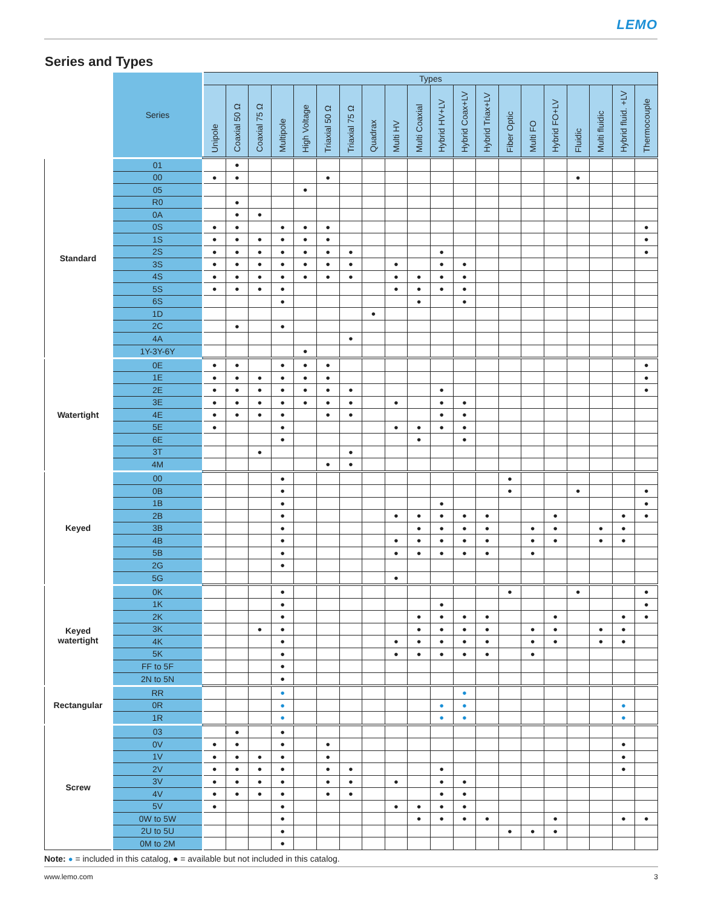LEMO
Series and Types
| | Series | Types | | | | | | | | | | | | | | | | | | | |
| --- | --- | --- | --- | --- | --- | --- | --- | --- | --- | --- | --- | --- | --- | --- | --- | --- | --- | --- | --- | --- | --- |
| | | Unipole | Coaxial 50 Ω | Coaxial 75 Ω | Multipole | High Voltage | Triaxial 50 Ω | Triaxial 75 Ω | Quadrax | Multi HV | Multi Coaxial | Hybrid HV+LV | Hybrid Coax+LV | Hybrid Triax+LV | Fiber Optic | Multi FO | Hybrid FO+LV | Fluidic | Multi fluidic | Hybrid fluid. +LV | Thermocouple |
| Standard | 01 | | ● | | | | | | | | | | | | | | | | | | |
| | 00 | ● | ● | | | | ● | | | | | | | | | | | ● | | | |
| | 05 | | | | | ● | | | | | | | | | | | | | | | |
| | R0 | | ● | | | | | | | | | | | | | | | | | | |
| | 0A | | ● | ● | | | | | | | | | | | | | | | | | |
| | 0S | ● | ● | | ● | ● | ● | | | | | | | | | | | | | | ● |
| | 1S | ● | ● | ● | ● | ● | ● | | | | | | | | | | | | | | ● |
| | 2S | ● | ● | ● | ● | ● | ● | ● | | | | ● | | | | | | | | | ● |
| | 3S | ● | ● | ● | ● | ● | ● | ● | | ● | | ● | ● | | | | | | | | |
| | 4S | ● | ● | ● | ● | ● | ● | ● | | ● | ● | ● | ● | | | | | | | | |
| | 5S | ● | ● | ● | ● | | | | | ● | ● | ● | ● | | | | | | | | |
| | 6S | | | | ● | | | | | | ● | | ● | | | | | | | | |
| | 1D | | | | | | | | ● | | | | | | | | | | | | |
| | 2C | | ● | | ● | | | | | | | | | | | | | | | | |
| | 4A | | | | | | | ● | | | | | | | | | | | | | |
| | 1Y-3Y-6Y | | | | | ● | | | | | | | | | | | | | | | |
| Watertight | 0E | ● | ● | | ● | ● | ● | | | | | | | | | | | | | | ● |
| | 1E | ● | ● | ● | ● | ● | ● | | | | | | | | | | | | | | ● |
| | 2E | ● | ● | ● | ● | ● | ● | ● | | | | ● | | | | | | | | | ● |
| | 3E | ● | ● | ● | ● | ● | ● | ● | | ● | | ● | ● | | | | | | | | |
| | 4E | ● | ● | ● | ● | | ● | ● | | | | ● | ● | | | | | | | | |
| | 5E | ● | | | ● | | | | | ● | ● | ● | ● | | | | | | | | |
| | 6E | | | | ● | | | | | | ● | | ● | | | | | | | | |
| | 3T | | | ● | | | | ● | | | | | | | | | | | | | |
| | 4M | | | | | | ● | ● | | | | | | | | | | | | | |
| Keyed | 00 | | | | ● | | | | | | | | | | ● | | | | | | |
| | 0B | | | | ● | | | | | | | | | | ● | | | ● | | | ● |
| | 1B | | | | ● | | | | | | | ● | | | | | | | | | ● |
| | 2B | | | | ● | | | | | ● | ● | ● | ● | ● | | | ● | | | ● | ● |
| | 3B | | | | ● | | | | | | ● | ● | ● | ● | | ● | ● | | ● | ● | |
| | 4B | | | | ● | | | | | ● | ● | ● | ● | ● | | ● | ● | | ● | ● | |
| | 5B | | | | ● | | | | | ● | ● | ● | ● | ● | | ● | | | | | |
| | 2G | | | | ● | | | | | | | | | | | | | | | | |
| | 5G | | | | | | | | | ● | | | | | | | | | | | |
| Keyed watertight | 0K | | | | ● | | | | | | | | | | ● | | | ● | | | ● |
| | 1K | | | | ● | | | | | | | ● | | | | | | | | | ● |
| | 2K | | | | ● | | | | | | ● | ● | ● | ● | | | ● | | | ● | ● |
| | 3K | | | ● | ● | | | | | | ● | ● | ● | ● | | ● | ● | | ● | ● | |
| | 4K | | | | ● | | | | | ● | ● | ● | ● | ● | | ● | ● | | ● | ● | |
| | 5K | | | | ● | | | | | ● | ● | ● | ● | ● | | ● | | | | | |
| | FF to 5F | | | | ● | | | | | | | | | | | | | | | | |
| | 2N to 5N | | | | ● | | | | | | | | | | | | | | | | |
| Rectangular | RR | | | | ● | | | | | | | | ● | | | | | | | | |
| | 0R | | | | ● | | | | | | | ● | ● | | | | | | | ● | |
| | 1R | | | | ● | | | | | | | ● | ● | | | | | | | ● | |
| Screw | 03 | | ● | | ● | | | | | | | | | | | | | | | | |
| | 0V | ● | ● | | ● | | ● | | | | | | | | | | | | | ● | |
| | 1V | ● | ● | ● | ● | | ● | | | | | | | | | | | | | ● | |
| | 2V | ● | ● | ● | ● | | ● | ● | | | | ● | | | | | | | | ● | |
| | 3V | ● | ● | ● | ● | | ● | ● | | ● | | ● | ● | | | | | | | | |
| | 4V | ● | ● | ● | ● | | ● | ● | | | | ● | ● | | | | | | | | |
| | 5V | ● | | | ● | | | | | ● | ● | ● | ● | | | | | | | | |
| | 0W to 5W | | | | ● | | | | | | ● | ● | ● | ● | | | ● | | | ● | ● |
| | 2U to 5U | | | | ● | | | | | | | | | | ● | ● | ● | | | | |
| | 0M to 2M | | | | ● | | | | | | | | | | | | | | | | |
Note: ● = included in this catalog, ● = available but not included in this catalog.
www.lemo.com 3